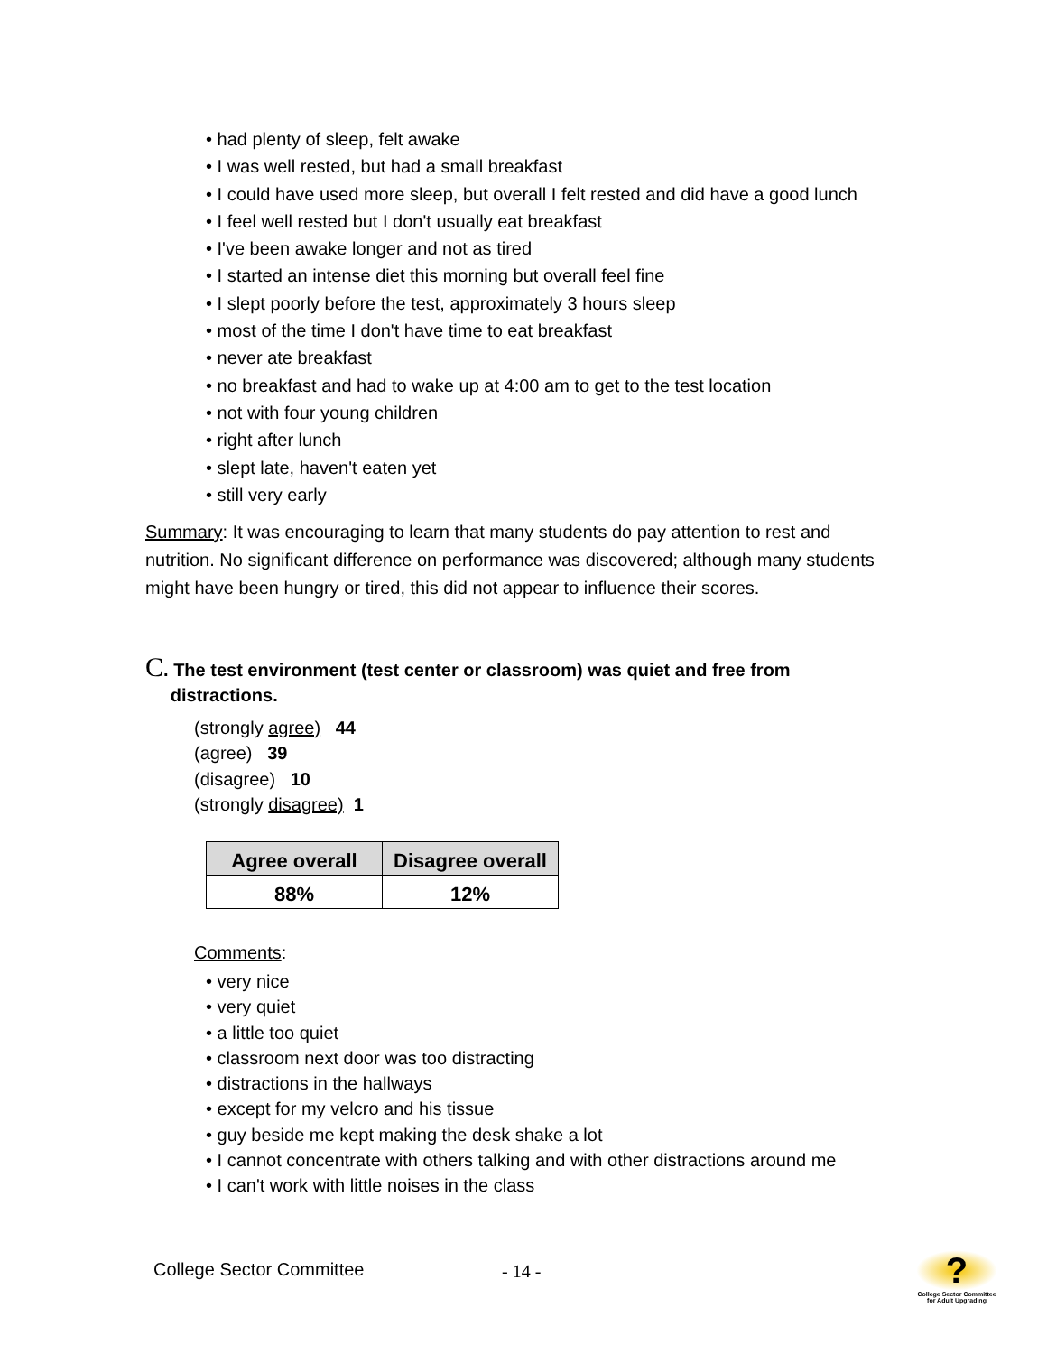• had plenty of sleep, felt awake
• I was well rested, but had a small breakfast
• I could have used more sleep, but overall I felt rested and did have a good lunch
• I feel well rested but I don't usually eat breakfast
• I've been awake longer and not as tired
• I started an intense diet this morning but overall feel fine
• I slept poorly before the test, approximately 3 hours sleep
• most of the time I don't have time to eat breakfast
• never ate breakfast
• no breakfast and had to wake up at 4:00 am to get to the test location
• not with four young children
• right after lunch
• slept late, haven't eaten yet
• still very early
Summary: It was encouraging to learn that many students do pay attention to rest and nutrition. No significant difference on performance was discovered; although many students might have been hungry or tired, this did not appear to influence their scores.
C. The test environment (test center or classroom) was quiet and free from
distractions.
(strongly agree) 44
(agree) 39
(disagree) 10
(strongly disagree) 1
| Agree overall | Disagree overall |
| --- | --- |
| 88% | 12% |
Comments:
• very nice
• very quiet
• a little too quiet
• classroom next door was too distracting
• distractions in the hallways
• except for my velcro and his tissue
• guy beside me kept making the desk shake a lot
• I cannot concentrate with others talking and with other distractions around me
• I can't work with little noises in the class
College Sector Committee - 14 -
?
College Sector Committee for Adult Upgrading